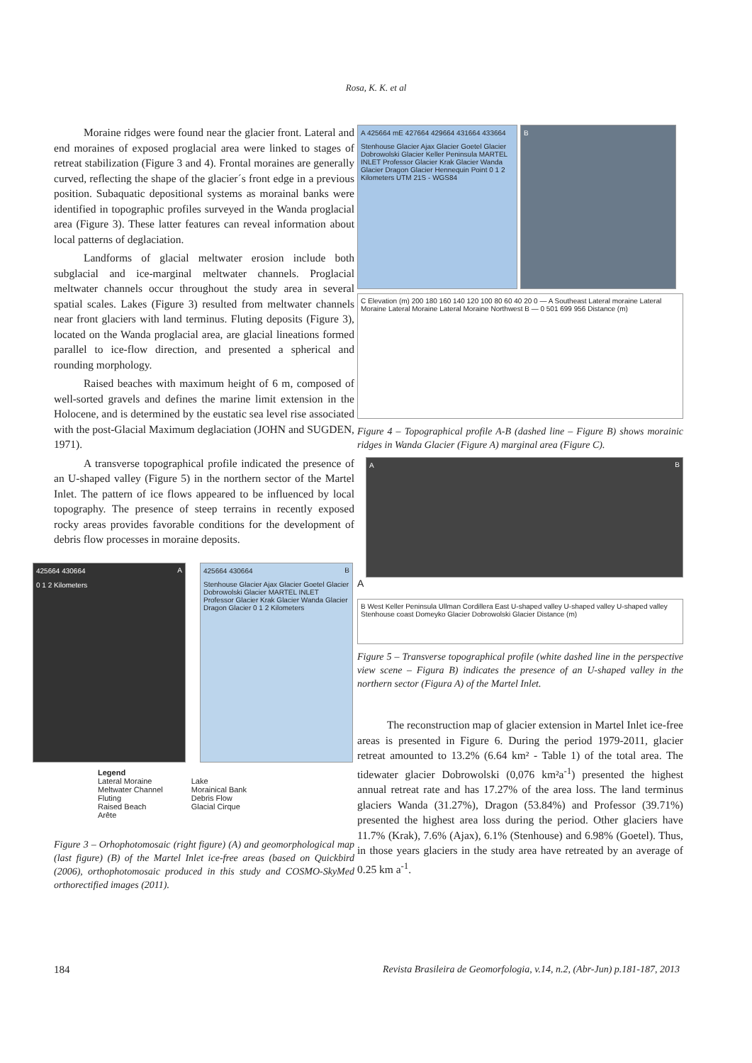Rosa, K. K. et al
Moraine ridges were found near the glacier front. Lateral and end moraines of exposed proglacial area were linked to stages of retreat stabilization (Figure 3 and 4). Frontal moraines are generally curved, reflecting the shape of the glacier´s front edge in a previous position. Subaquatic depositional systems as morainal banks were identified in topographic profiles surveyed in the Wanda proglacial area (Figure 3). These latter features can reveal information about local patterns of deglaciation.
Landforms of glacial meltwater erosion include both subglacial and ice-marginal meltwater channels. Proglacial meltwater channels occur throughout the study area in several spatial scales. Lakes (Figure 3) resulted from meltwater channels near front glaciers with land terminus. Fluting deposits (Figure 3), located on the Wanda proglacial area, are glacial lineations formed parallel to ice-flow direction, and presented a spherical and rounding morphology.
Raised beaches with maximum height of 6 m, composed of well-sorted gravels and defines the marine limit extension in the Holocene, and is determined by the eustatic sea level rise associated with the post-Glacial Maximum deglaciation (JOHN and SUGDEN, 1971).
A transverse topographical profile indicated the presence of an U-shaped valley (Figure 5) in the northern sector of the Martel Inlet. The pattern of ice flows appeared to be influenced by local topography. The presence of steep terrains in recently exposed rocky areas provides favorable conditions for the development of debris flow processes in moraine deposits.
425664 430664 A
0 1 2 Kilometers
425664 430664 B
Stenhouse Glacier Ajax Glacier Goetel Glacier Dobrowolski Glacier MARTEL INLET Professor Glacier Krak Glacier Wanda Glacier Dragon Glacier 0 1 2 Kilometers
Legend
Lateral Moraine
Meltwater Channel
Fluting
Raised Beach
Arête
Lake
Morainical Bank
Debris Flow
Glacial Cirque
Figure 3 – Orhophotomosaic (right figure) (A) and geomorphological map (last figure) (B) of the Martel Inlet ice-free areas (based on Quickbird (2006), orthophotomosaic produced in this study and COSMO-SkyMed orthorectified images (2011).
A 425664 mE 427664 429664 431664 433664
Stenhouse Glacier Ajax Glacier Goetel Glacier Dobrowolski Glacier Keller Peninsula MARTEL INLET Professor Glacier Krak Glacier Wanda Glacier Dragon Glacier Hennequin Point 0 1 2 Kilometers UTM 21S - WGS84
B
C Elevation (m) 200 180 160 140 120 100 80 60 40 20 0 — A Southeast Lateral moraine Lateral Moraine Lateral Moraine Lateral Moraine Northwest B — 0 501 699 956 Distance (m)
Figure 4 – Topographical profile A-B (dashed line – Figure B) shows morainic ridges in Wanda Glacier (Figure A) marginal area (Figure C).
A B
A
B West Keller Peninsula Ullman Cordillera East U-shaped valley U-shaped valley U-shaped valley Stenhouse coast Domeyko Glacier Dobrowolski Glacier Distance (m)
Figure 5 – Transverse topographical profile (white dashed line in the perspective view scene – Figura B) indicates the presence of an U-shaped valley in the northern sector (Figura A) of the Martel Inlet.
The reconstruction map of glacier extension in Martel Inlet ice-free areas is presented in Figure 6. During the period 1979-2011, glacier retreat amounted to 13.2% (6.64 km² - Table 1) of the total area. The tidewater glacier Dobrowolski (0,076 km²a<sup>-1</sup>) presented the highest annual retreat rate and has 17.27% of the area loss. The land terminus glaciers Wanda (31.27%), Dragon (53.84%) and Professor (39.71%) presented the highest area loss during the period. Other glaciers have 11.7% (Krak), 7.6% (Ajax), 6.1% (Stenhouse) and 6.98% (Goetel). Thus, in those years glaciers in the study area have retreated by an average of 0.25 km a<sup>-1</sup>.
184 Revista Brasileira de Geomorfologia, v.14, n.2, (Abr-Jun) p.181-187, 2013